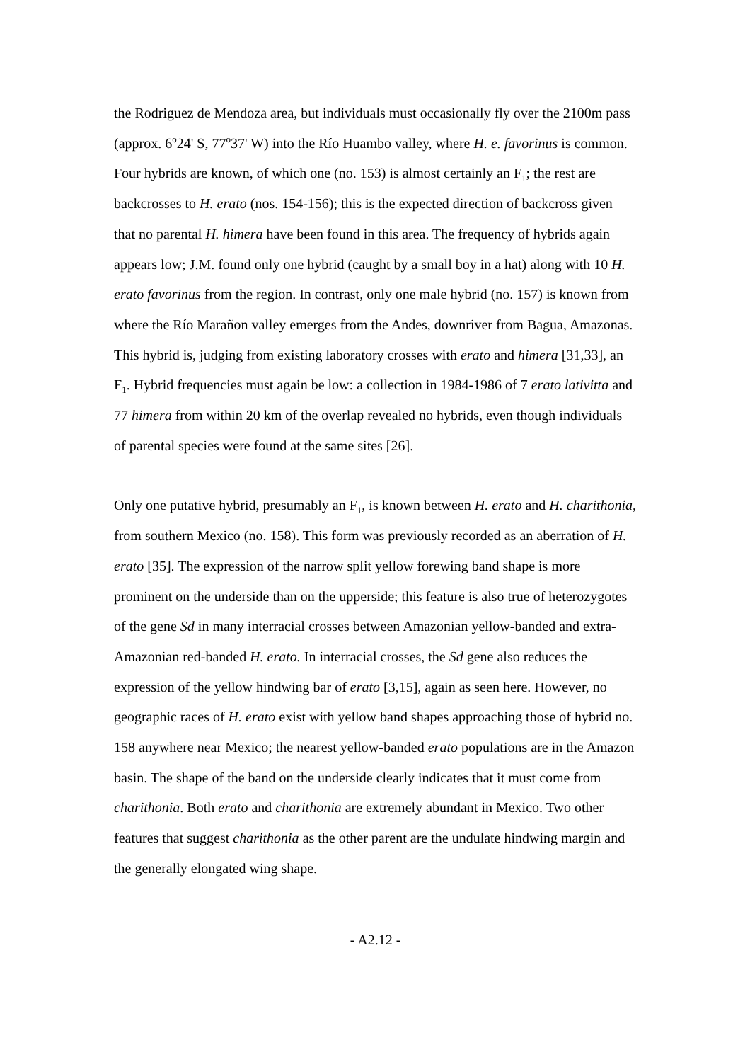the Rodriguez de Mendoza area, but individuals must occasionally fly over the 2100m pass (approx. 6<sup>o</sup>24' S, 77<sup>o</sup>37' W) into the Río Huambo valley, where H. e. favorinus is common. Four hybrids are known, of which one (no. 153) is almost certainly an F<sub>1</sub>; the rest are backcrosses to H. erato (nos. 154-156); this is the expected direction of backcross given that no parental H. himera have been found in this area. The frequency of hybrids again appears low; J.M. found only one hybrid (caught by a small boy in a hat) along with 10 H. erato favorinus from the region. In contrast, only one male hybrid (no. 157) is known from where the Río Marañon valley emerges from the Andes, downriver from Bagua, Amazonas. This hybrid is, judging from existing laboratory crosses with erato and himera [31,33], an F<sub>1</sub>. Hybrid frequencies must again be low: a collection in 1984-1986 of 7 erato lativitta and 77 himera from within 20 km of the overlap revealed no hybrids, even though individuals of parental species were found at the same sites [26].
Only one putative hybrid, presumably an F<sub>1</sub>, is known between H. erato and H. charithonia, from southern Mexico (no. 158). This form was previously recorded as an aberration of H. erato [35]. The expression of the narrow split yellow forewing band shape is more prominent on the underside than on the upperside; this feature is also true of heterozygotes of the gene Sd in many interracial crosses between Amazonian yellow-banded and extra-Amazonian red-banded H. erato. In interracial crosses, the Sd gene also reduces the expression of the yellow hindwing bar of erato [3,15], again as seen here. However, no geographic races of H. erato exist with yellow band shapes approaching those of hybrid no. 158 anywhere near Mexico; the nearest yellow-banded erato populations are in the Amazon basin. The shape of the band on the underside clearly indicates that it must come from charithonia. Both erato and charithonia are extremely abundant in Mexico. Two other features that suggest charithonia as the other parent are the undulate hindwing margin and the generally elongated wing shape.
- A2.12 -